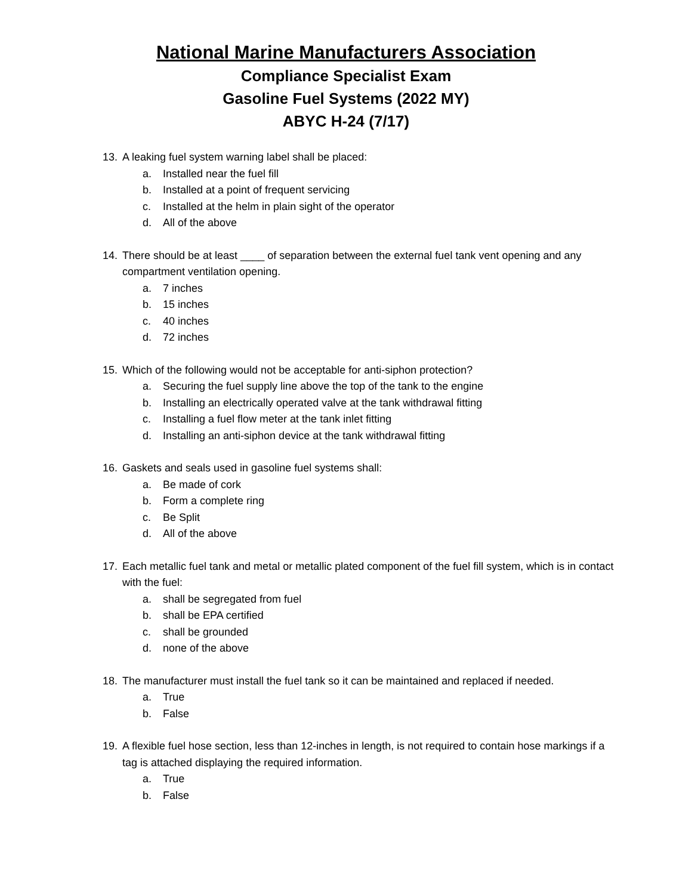National Marine Manufacturers Association
Compliance Specialist Exam
Gasoline Fuel Systems (2022 MY)
ABYC H-24 (7/17)
13. A leaking fuel system warning label shall be placed:
a. Installed near the fuel fill
b. Installed at a point of frequent servicing
c. Installed at the helm in plain sight of the operator
d. All of the above
14. There should be at least ____ of separation between the external fuel tank vent opening and any compartment ventilation opening.
a. 7 inches
b. 15 inches
c. 40 inches
d. 72 inches
15. Which of the following would not be acceptable for anti-siphon protection?
a. Securing the fuel supply line above the top of the tank to the engine
b. Installing an electrically operated valve at the tank withdrawal fitting
c. Installing a fuel flow meter at the tank inlet fitting
d. Installing an anti-siphon device at the tank withdrawal fitting
16. Gaskets and seals used in gasoline fuel systems shall:
a. Be made of cork
b. Form a complete ring
c. Be Split
d. All of the above
17. Each metallic fuel tank and metal or metallic plated component of the fuel fill system, which is in contact with the fuel:
a. shall be segregated from fuel
b. shall be EPA certified
c. shall be grounded
d. none of the above
18. The manufacturer must install the fuel tank so it can be maintained and replaced if needed.
a. True
b. False
19. A flexible fuel hose section, less than 12-inches in length, is not required to contain hose markings if a tag is attached displaying the required information.
a. True
b. False